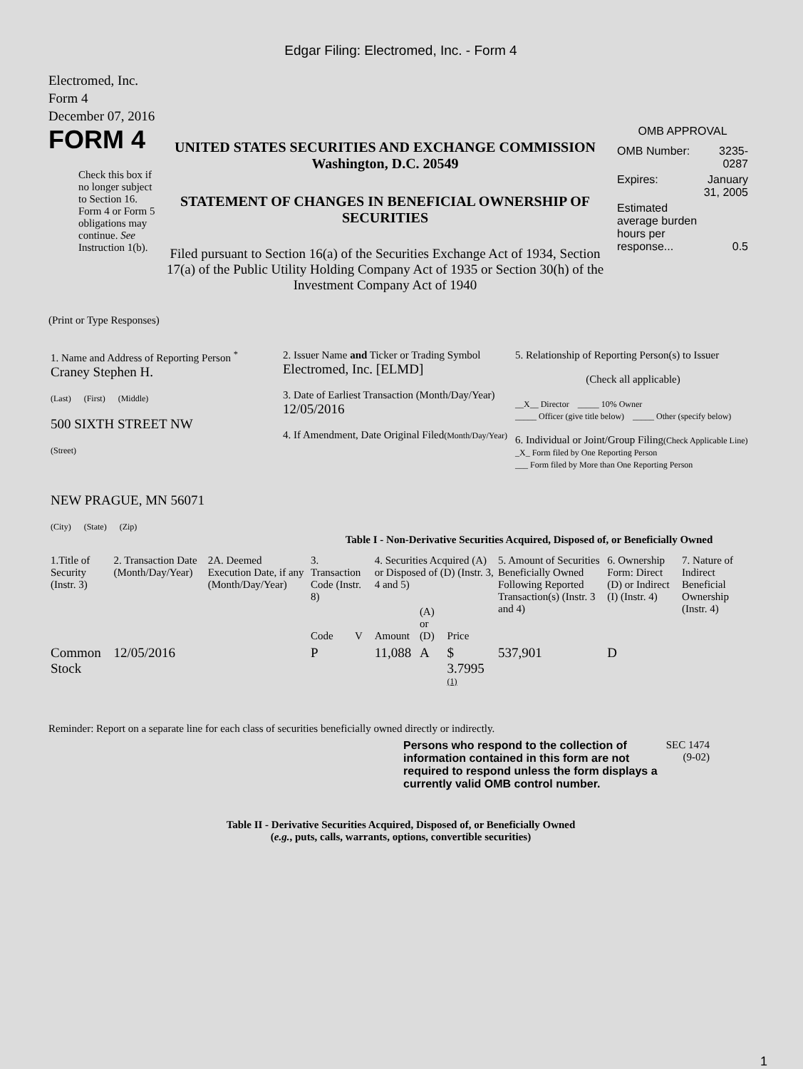Edgar Filing: Electromed, Inc. - Form 4
Electromed, Inc.
Form 4
December 07, 2016
FORM 4
Check this box if no longer subject to Section 16. Form 4 or Form 5 obligations may continue. See Instruction 1(b).
UNITED STATES SECURITIES AND EXCHANGE COMMISSION
Washington, D.C. 20549
STATEMENT OF CHANGES IN BENEFICIAL OWNERSHIP OF SECURITIES
Filed pursuant to Section 16(a) of the Securities Exchange Act of 1934, Section 17(a) of the Public Utility Holding Company Act of 1935 or Section 30(h) of the Investment Company Act of 1940
OMB APPROVAL
| OMB Number: | 3235-0287 |
| Expires: | January 31, 2005 |
| Estimated average burden hours per response... | 0.5 |
(Print or Type Responses)
| 1. Name and Address of Reporting Person <sup>*</sup> Craney Stephen H. (Last) (First) (Middle) 500 SIXTH STREET NW (Street) NEW PRAGUE, MN 56071 (City) (State) (Zip) | 2. Issuer Name and Ticker or Trading Symbol Electromed, Inc. [ELMD] 3. Date of Earliest Transaction (Month/Day/Year) 12/05/2016 4. If Amendment, Date Original Filed (Month/Day/Year) | 5. Relationship of Reporting Person(s) to Issuer (Check all applicable) __X__ Director _____ 10% Owner _____ Officer (give title below) _____ Other (specify below) 6. Individual or Joint/Group Filing (Check Applicable Line) _X_ Form filed by One Reporting Person ___ Form filed by More than One Reporting Person |
Table I - Non-Derivative Securities Acquired, Disposed of, or Beneficially Owned
| 1.Title of Security (Instr. 3) | 2. Transaction Date (Month/Day/Year) | 2A. Deemed Execution Date, if any (Month/Day/Year) | 3. Transaction Code (Instr. 8) | | 4. Securities Acquired (A) or Disposed of (D) (Instr. 3, 4 and 5) | | | 5. Amount of Securities Beneficially Owned Following Reported Transaction(s) (Instr. 3 and 4) | 6. Ownership Form: Direct (D) or Indirect (I) (Instr. 4) | 7. Nature of Indirect Beneficial Ownership (Instr. 4) |
| --- | --- | --- | --- | --- | --- | --- | --- | --- | --- | --- |
| | | | Code | V | Amount | (A) or (D) | Price | | | |
| Common Stock | 12/05/2016 | | P | | 11,088 | A | $ 3.7995 <sup>(1)</sup> | 537,901 | D | |
Reminder: Report on a separate line for each class of securities beneficially owned directly or indirectly.
Persons who respond to the collection of information contained in this form are not required to respond unless the form displays a currently valid OMB control number.
SEC 1474 (9-02)
Table II - Derivative Securities Acquired, Disposed of, or Beneficially Owned
(e.g., puts, calls, warrants, options, convertible securities)
1